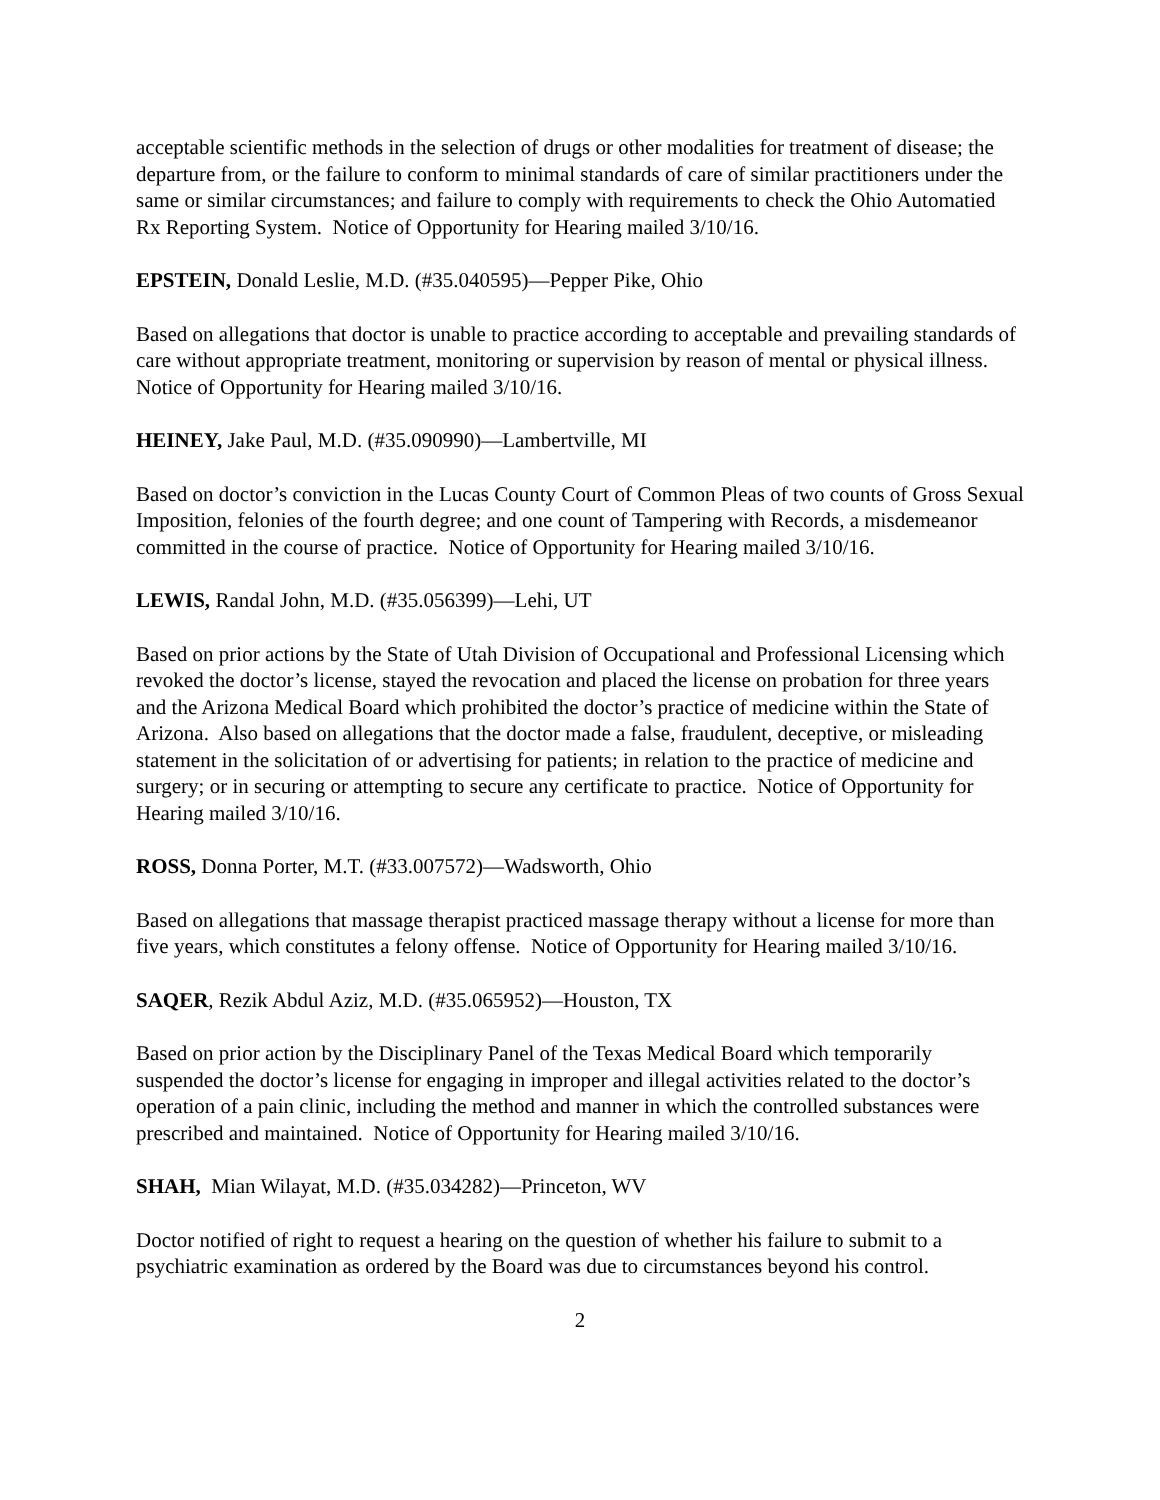acceptable scientific methods in the selection of drugs or other modalities for treatment of disease; the departure from, or the failure to conform to minimal standards of care of similar practitioners under the same or similar circumstances; and failure to comply with requirements to check the Ohio Automatied Rx Reporting System. Notice of Opportunity for Hearing mailed 3/10/16.
EPSTEIN, Donald Leslie, M.D. (#35.040595)—Pepper Pike, Ohio
Based on allegations that doctor is unable to practice according to acceptable and prevailing standards of care without appropriate treatment, monitoring or supervision by reason of mental or physical illness. Notice of Opportunity for Hearing mailed 3/10/16.
HEINEY, Jake Paul, M.D. (#35.090990)—Lambertville, MI
Based on doctor’s conviction in the Lucas County Court of Common Pleas of two counts of Gross Sexual Imposition, felonies of the fourth degree; and one count of Tampering with Records, a misdemeanor committed in the course of practice. Notice of Opportunity for Hearing mailed 3/10/16.
LEWIS, Randal John, M.D. (#35.056399)—Lehi, UT
Based on prior actions by the State of Utah Division of Occupational and Professional Licensing which revoked the doctor’s license, stayed the revocation and placed the license on probation for three years and the Arizona Medical Board which prohibited the doctor’s practice of medicine within the State of Arizona. Also based on allegations that the doctor made a false, fraudulent, deceptive, or misleading statement in the solicitation of or advertising for patients; in relation to the practice of medicine and surgery; or in securing or attempting to secure any certificate to practice. Notice of Opportunity for Hearing mailed 3/10/16.
ROSS, Donna Porter, M.T. (#33.007572)—Wadsworth, Ohio
Based on allegations that massage therapist practiced massage therapy without a license for more than five years, which constitutes a felony offense. Notice of Opportunity for Hearing mailed 3/10/16.
SAQER, Rezik Abdul Aziz, M.D. (#35.065952)—Houston, TX
Based on prior action by the Disciplinary Panel of the Texas Medical Board which temporarily suspended the doctor’s license for engaging in improper and illegal activities related to the doctor’s operation of a pain clinic, including the method and manner in which the controlled substances were prescribed and maintained. Notice of Opportunity for Hearing mailed 3/10/16.
SHAH, Mian Wilayat, M.D. (#35.034282)—Princeton, WV
Doctor notified of right to request a hearing on the question of whether his failure to submit to a psychiatric examination as ordered by the Board was due to circumstances beyond his control.
2